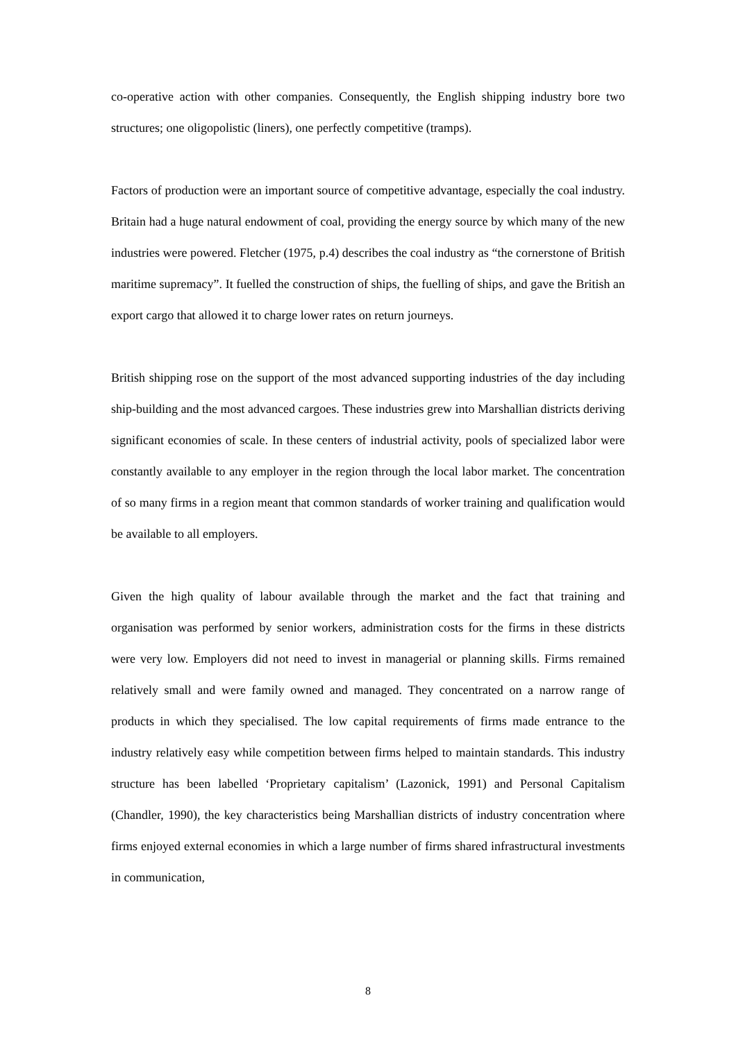co-operative action with other companies. Consequently, the English shipping industry bore two structures; one oligopolistic (liners), one perfectly competitive (tramps).
Factors of production were an important source of competitive advantage, especially the coal industry. Britain had a huge natural endowment of coal, providing the energy source by which many of the new industries were powered. Fletcher (1975, p.4) describes the coal industry as “the cornerstone of British maritime supremacy”. It fuelled the construction of ships, the fuelling of ships, and gave the British an export cargo that allowed it to charge lower rates on return journeys.
British shipping rose on the support of the most advanced supporting industries of the day including ship-building and the most advanced cargoes. These industries grew into Marshallian districts deriving significant economies of scale. In these centers of industrial activity, pools of specialized labor were constantly available to any employer in the region through the local labor market. The concentration of so many firms in a region meant that common standards of worker training and qualification would be available to all employers.
Given the high quality of labour available through the market and the fact that training and organisation was performed by senior workers, administration costs for the firms in these districts were very low. Employers did not need to invest in managerial or planning skills. Firms remained relatively small and were family owned and managed. They concentrated on a narrow range of products in which they specialised. The low capital requirements of firms made entrance to the industry relatively easy while competition between firms helped to maintain standards. This industry structure has been labelled ‘Proprietary capitalism’ (Lazonick, 1991) and Personal Capitalism (Chandler, 1990), the key characteristics being Marshallian districts of industry concentration where firms enjoyed external economies in which a large number of firms shared infrastructural investments in communication,
8